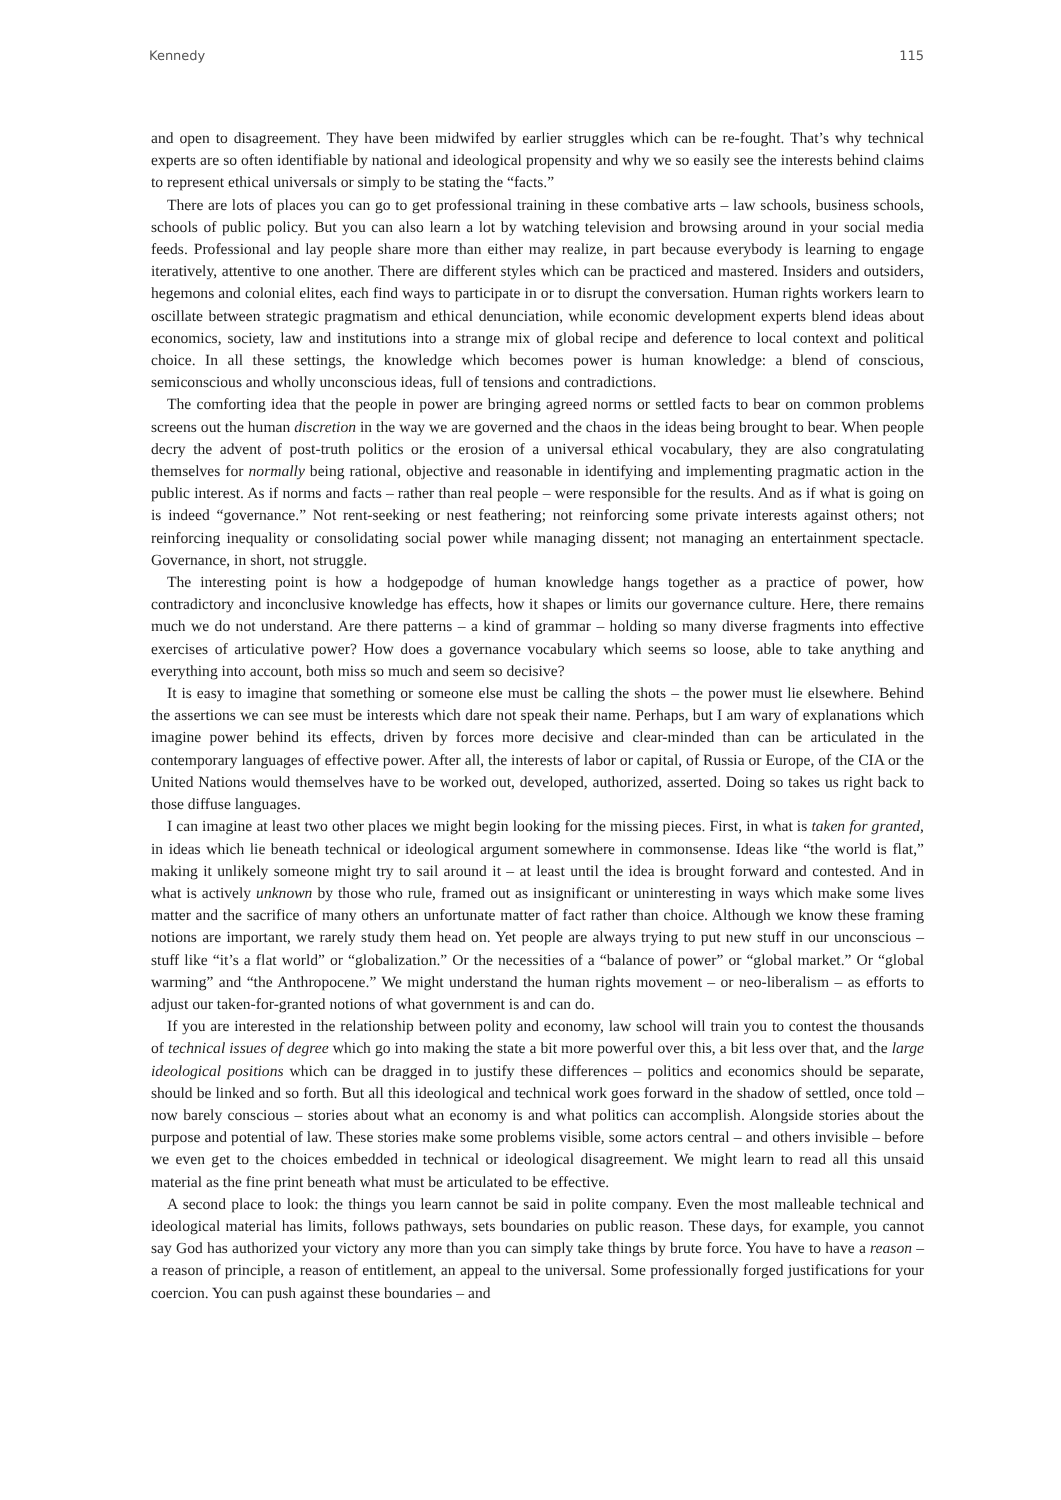Kennedy 115
and open to disagreement. They have been midwifed by earlier struggles which can be re-fought. That’s why technical experts are so often identifiable by national and ideological propensity and why we so easily see the interests behind claims to represent ethical universals or simply to be stating the “facts.”
There are lots of places you can go to get professional training in these combative arts – law schools, business schools, schools of public policy. But you can also learn a lot by watching television and browsing around in your social media feeds. Professional and lay people share more than either may realize, in part because everybody is learning to engage iteratively, attentive to one another. There are different styles which can be practiced and mastered. Insiders and outsiders, hegemons and colonial elites, each find ways to participate in or to disrupt the conversation. Human rights workers learn to oscillate between strategic pragmatism and ethical denunciation, while economic development experts blend ideas about economics, society, law and institutions into a strange mix of global recipe and deference to local context and political choice. In all these settings, the knowledge which becomes power is human knowledge: a blend of conscious, semiconscious and wholly unconscious ideas, full of tensions and contradictions.
The comforting idea that the people in power are bringing agreed norms or settled facts to bear on common problems screens out the human discretion in the way we are governed and the chaos in the ideas being brought to bear. When people decry the advent of post-truth politics or the erosion of a universal ethical vocabulary, they are also congratulating themselves for normally being rational, objective and reasonable in identifying and implementing pragmatic action in the public interest. As if norms and facts – rather than real people – were responsible for the results. And as if what is going on is indeed “governance.” Not rent-seeking or nest feathering; not reinforcing some private interests against others; not reinforcing inequality or consolidating social power while managing dissent; not managing an entertainment spectacle. Governance, in short, not struggle.
The interesting point is how a hodgepodge of human knowledge hangs together as a practice of power, how contradictory and inconclusive knowledge has effects, how it shapes or limits our governance culture. Here, there remains much we do not understand. Are there patterns – a kind of grammar – holding so many diverse fragments into effective exercises of articulative power? How does a governance vocabulary which seems so loose, able to take anything and everything into account, both miss so much and seem so decisive?
It is easy to imagine that something or someone else must be calling the shots – the power must lie elsewhere. Behind the assertions we can see must be interests which dare not speak their name. Perhaps, but I am wary of explanations which imagine power behind its effects, driven by forces more decisive and clear-minded than can be articulated in the contemporary languages of effective power. After all, the interests of labor or capital, of Russia or Europe, of the CIA or the United Nations would themselves have to be worked out, developed, authorized, asserted. Doing so takes us right back to those diffuse languages.
I can imagine at least two other places we might begin looking for the missing pieces. First, in what is taken for granted, in ideas which lie beneath technical or ideological argument somewhere in commonsense. Ideas like “the world is flat,” making it unlikely someone might try to sail around it – at least until the idea is brought forward and contested. And in what is actively unknown by those who rule, framed out as insignificant or uninteresting in ways which make some lives matter and the sacrifice of many others an unfortunate matter of fact rather than choice. Although we know these framing notions are important, we rarely study them head on. Yet people are always trying to put new stuff in our unconscious – stuff like “it’s a flat world” or “globalization.” Or the necessities of a “balance of power” or “global market.” Or “global warming” and “the Anthropocene.” We might understand the human rights movement – or neo-liberalism – as efforts to adjust our taken-for-granted notions of what government is and can do.
If you are interested in the relationship between polity and economy, law school will train you to contest the thousands of technical issues of degree which go into making the state a bit more powerful over this, a bit less over that, and the large ideological positions which can be dragged in to justify these differences – politics and economics should be separate, should be linked and so forth. But all this ideological and technical work goes forward in the shadow of settled, once told – now barely conscious – stories about what an economy is and what politics can accomplish. Alongside stories about the purpose and potential of law. These stories make some problems visible, some actors central – and others invisible – before we even get to the choices embedded in technical or ideological disagreement. We might learn to read all this unsaid material as the fine print beneath what must be articulated to be effective.
A second place to look: the things you learn cannot be said in polite company. Even the most malleable technical and ideological material has limits, follows pathways, sets boundaries on public reason. These days, for example, you cannot say God has authorized your victory any more than you can simply take things by brute force. You have to have a reason – a reason of principle, a reason of entitlement, an appeal to the universal. Some professionally forged justifications for your coercion. You can push against these boundaries – and